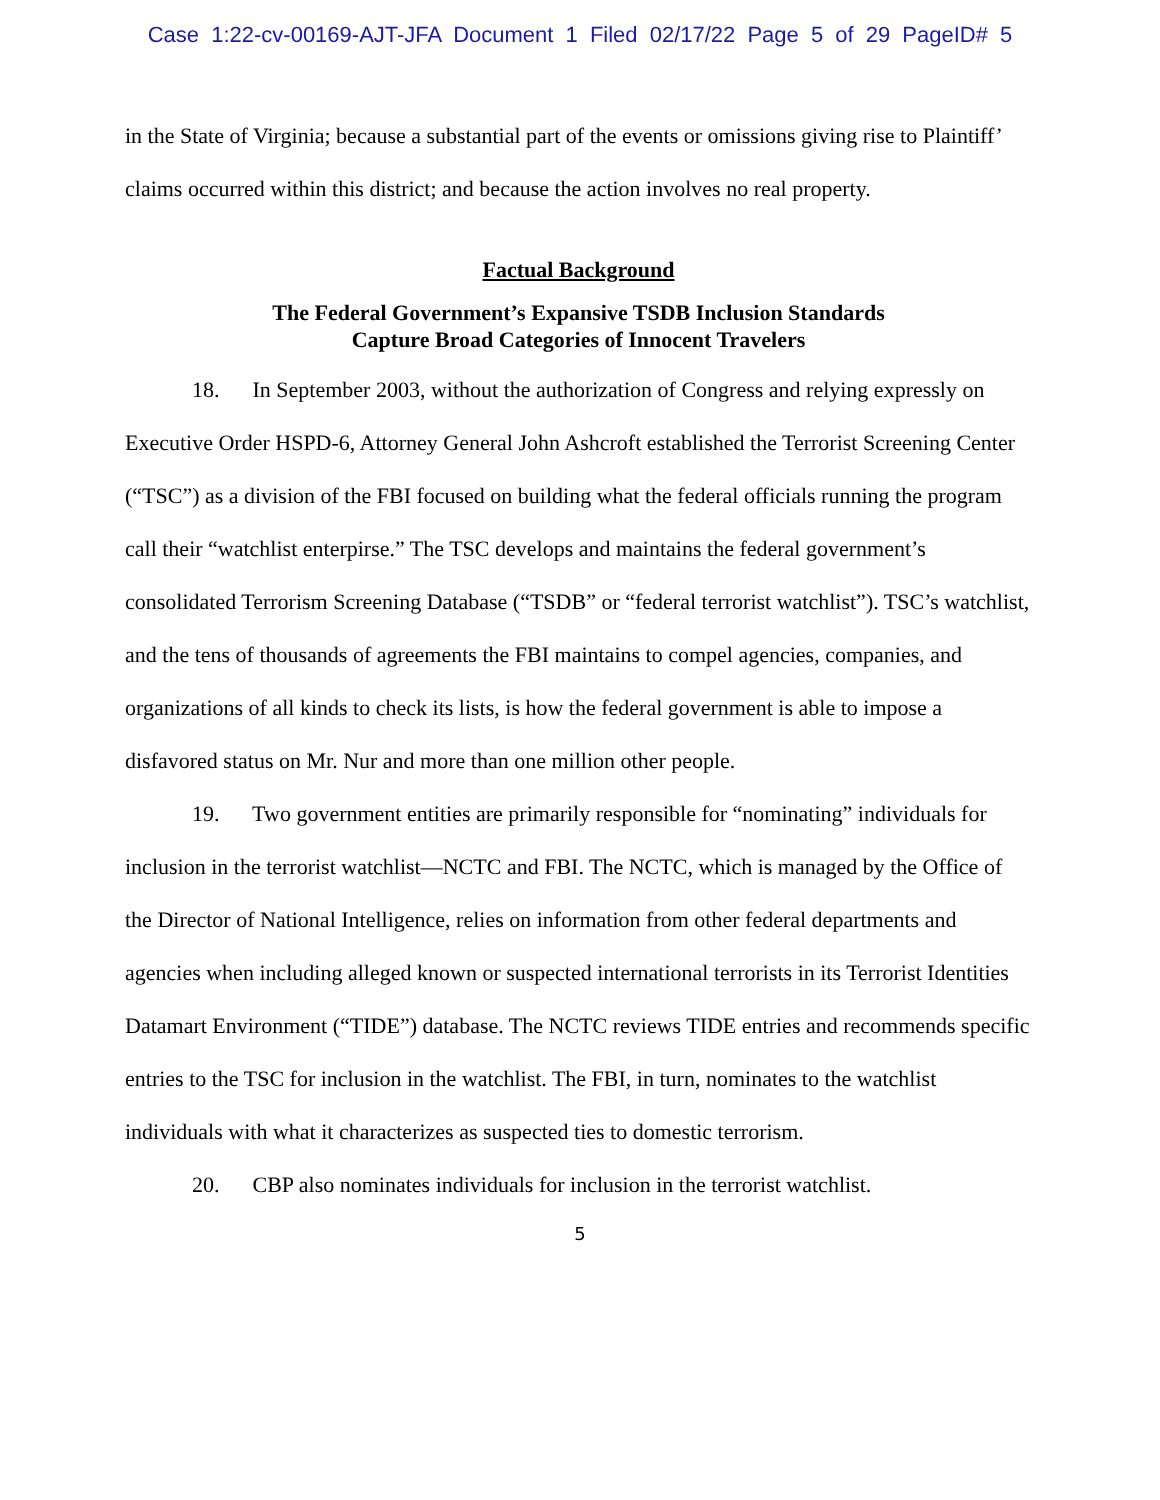Case 1:22-cv-00169-AJT-JFA Document 1 Filed 02/17/22 Page 5 of 29 PageID# 5
in the State of Virginia; because a substantial part of the events or omissions giving rise to Plaintiff’ claims occurred within this district; and because the action involves no real property.
Factual Background
The Federal Government’s Expansive TSDB Inclusion Standards
Capture Broad Categories of Innocent Travelers
18. In September 2003, without the authorization of Congress and relying expressly on Executive Order HSPD-6, Attorney General John Ashcroft established the Terrorist Screening Center (“TSC”) as a division of the FBI focused on building what the federal officials running the program call their “watchlist enterpirse.” The TSC develops and maintains the federal government’s consolidated Terrorism Screening Database (“TSDB” or “federal terrorist watchlist”). TSC’s watchlist, and the tens of thousands of agreements the FBI maintains to compel agencies, companies, and organizations of all kinds to check its lists, is how the federal government is able to impose a disfavored status on Mr. Nur and more than one million other people.
19. Two government entities are primarily responsible for “nominating” individuals for inclusion in the terrorist watchlist—NCTC and FBI. The NCTC, which is managed by the Office of the Director of National Intelligence, relies on information from other federal departments and agencies when including alleged known or suspected international terrorists in its Terrorist Identities Datamart Environment (“TIDE”) database. The NCTC reviews TIDE entries and recommends specific entries to the TSC for inclusion in the watchlist. The FBI, in turn, nominates to the watchlist individuals with what it characterizes as suspected ties to domestic terrorism.
20. CBP also nominates individuals for inclusion in the terrorist watchlist.
5